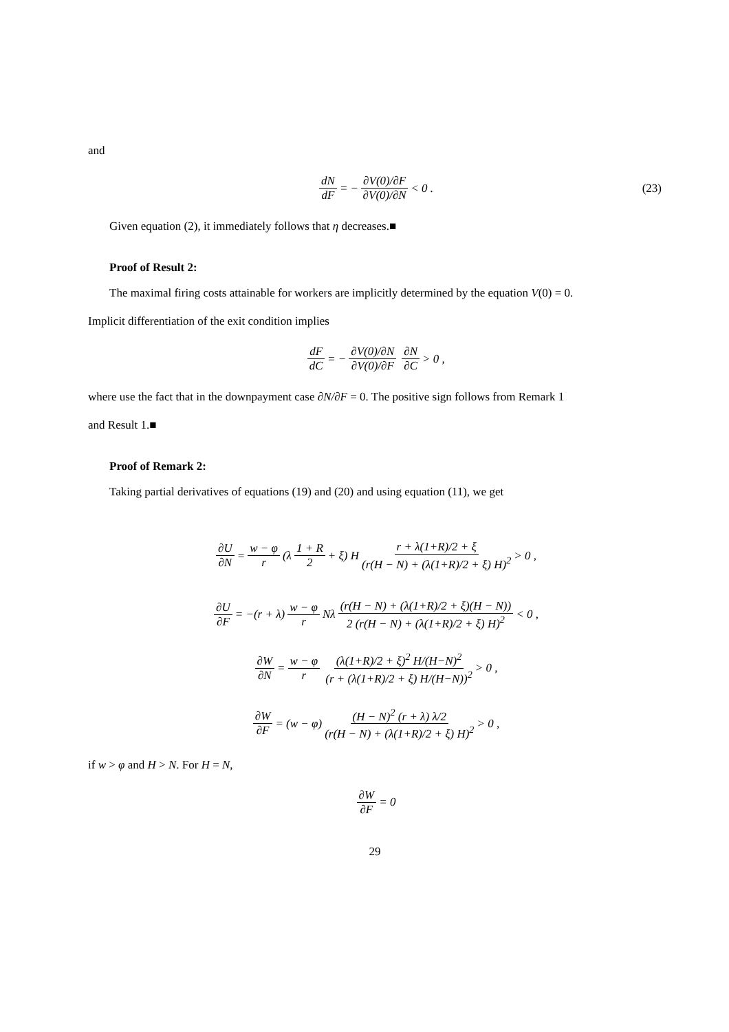and
dN dF = − ∂V(0)/∂F ∂V(0)/∂N < 0 . (23)
Given equation (2), it immediately follows that η decreases.■
Proof of Result 2:
The maximal firing costs attainable for workers are implicitly determined by the equation V(0) = 0.
Implicit differentiation of the exit condition implies
dF dC = − ∂V(0)/∂N ∂V(0)/∂F ∂N ∂C > 0 ,
where use the fact that in the downpayment case ∂N/∂F = 0. The positive sign follows from Remark 1
and Result 1.■
Proof of Remark 2:
Taking partial derivatives of equations (19) and (20) and using equation (11), we get
∂U ∂N = w − φ r (λ 1 + R 2 + ξ) H r + λ(1+R)/2 + ξ (r(H − N) + (λ(1+R)/2 + ξ) H)<sup>2</sup> > 0 ,
∂U ∂F = −(r + λ) w − φ r Nλ (r(H − N) + (λ(1+R)/2 + ξ)(H − N)) 2 (r(H − N) + (λ(1+R)/2 + ξ) H)<sup>2</sup> < 0 ,
∂W ∂N = w − φ r (λ(1+R)/2 + ξ)<sup>2</sup> H/(H−N)<sup>2</sup> (r + (λ(1+R)/2 + ξ) H/(H−N))<sup>2</sup> > 0 ,
∂W ∂F = (w − φ) (H − N)<sup>2</sup> (r + λ) λ/2 (r(H − N) + (λ(1+R)/2 + ξ) H)<sup>2</sup> > 0 ,
if w > φ and H > N. For H = N,
∂W ∂F = 0
29